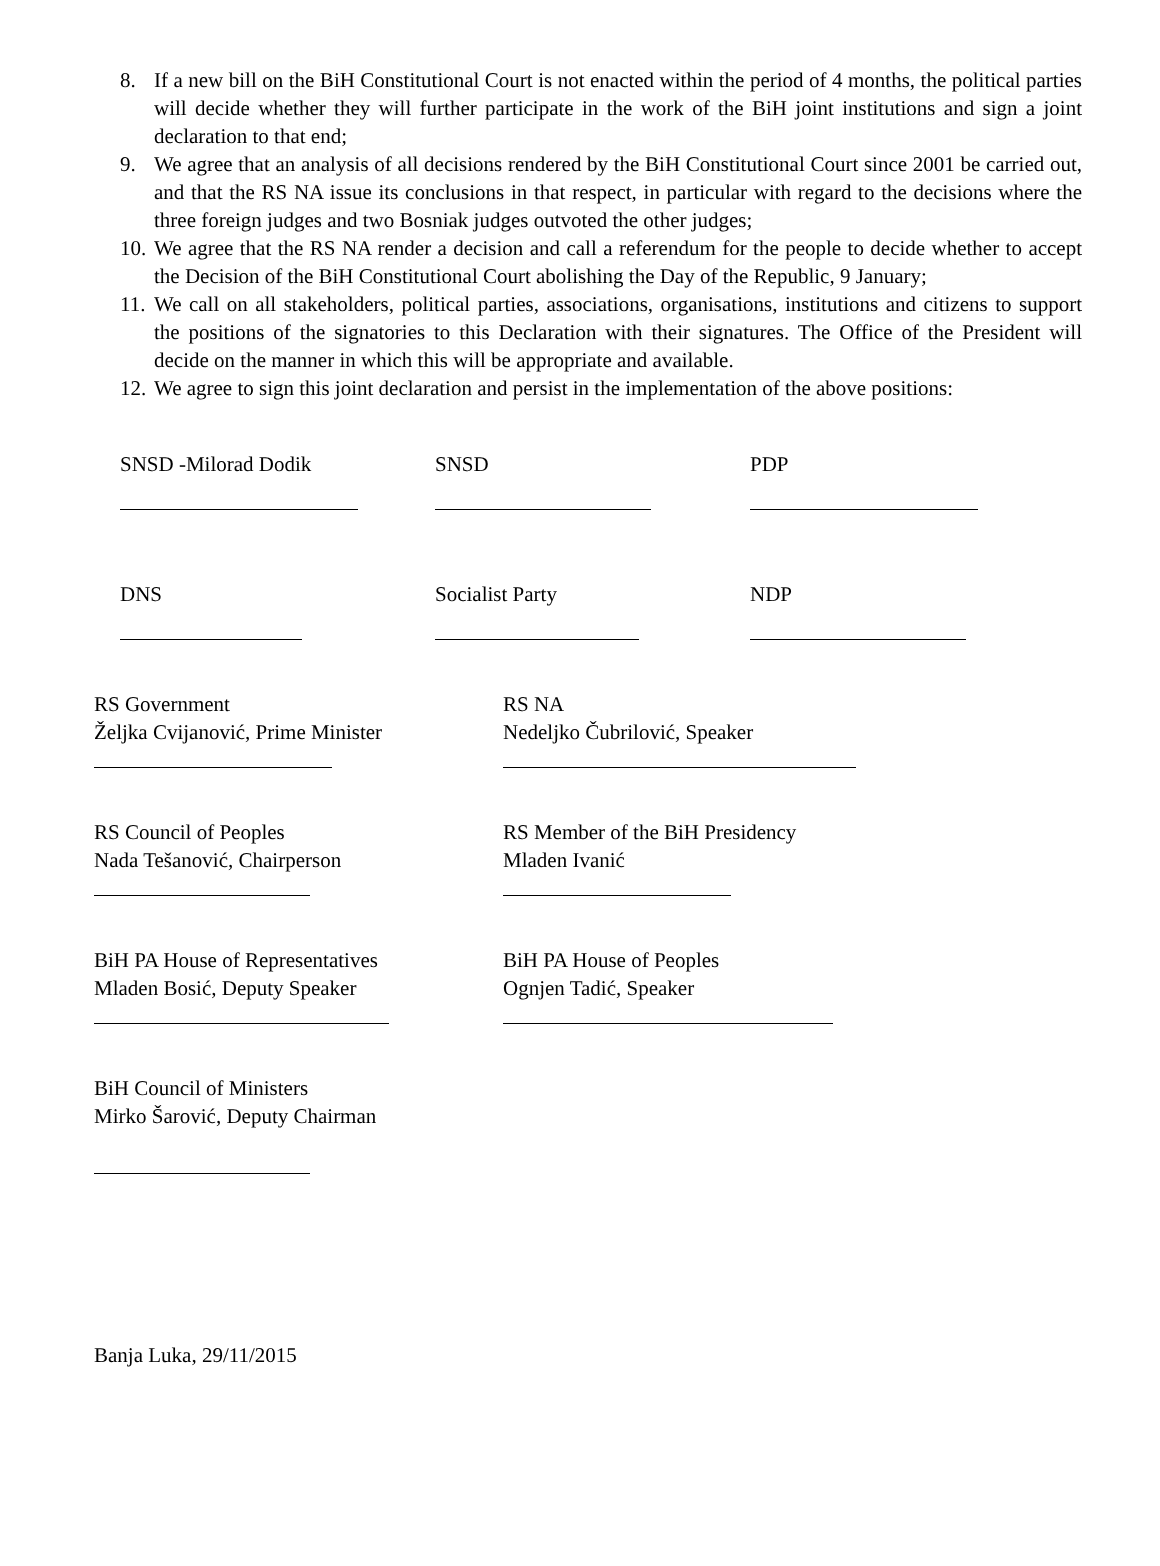8. If a new bill on the BiH Constitutional Court is not enacted within the period of 4 months, the political parties will decide whether they will further participate in the work of the BiH joint institutions and sign a joint declaration to that end;
9. We agree that an analysis of all decisions rendered by the BiH Constitutional Court since 2001 be carried out, and that the RS NA issue its conclusions in that respect, in particular with regard to the decisions where the three foreign judges and two Bosniak judges outvoted the other judges;
10. We agree that the RS NA render a decision and call a referendum for the people to decide whether to accept the Decision of the BiH Constitutional Court abolishing the Day of the Republic, 9 January;
11. We call on all stakeholders, political parties, associations, organisations, institutions and citizens to support the positions of the signatories to this Declaration with their signatures. The Office of the President will decide on the manner in which this will be appropriate and available.
12. We agree to sign this joint declaration and persist in the implementation of the above positions:
SNSD -Milorad Dodik
SNSD
PDP
DNS
Socialist Party
NDP
RS Government
Željka Cvijanović, Prime Minister
RS NA
Nedeljko Čubrilović, Speaker
RS Council of Peoples
Nada Tešanović, Chairperson
RS Member of the BiH Presidency
Mladen Ivanić
BiH PA House of Representatives
Mladen Bosić, Deputy Speaker
BiH PA House of Peoples
Ognjen Tadić, Speaker
BiH Council of Ministers
Mirko Šarović, Deputy Chairman
Banja Luka, 29/11/2015